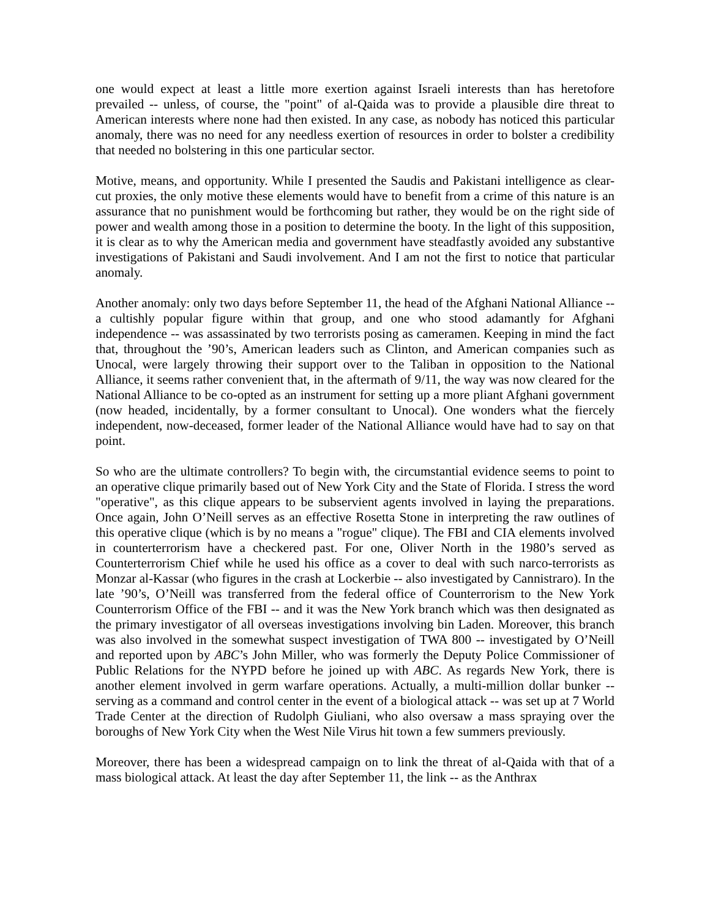one would expect at least a little more exertion against Israeli interests than has heretofore prevailed -- unless, of course, the "point" of al-Qaida was to provide a plausible dire threat to American interests where none had then existed. In any case, as nobody has noticed this particular anomaly, there was no need for any needless exertion of resources in order to bolster a credibility that needed no bolstering in this one particular sector.
Motive, means, and opportunity. While I presented the Saudis and Pakistani intelligence as clear-cut proxies, the only motive these elements would have to benefit from a crime of this nature is an assurance that no punishment would be forthcoming but rather, they would be on the right side of power and wealth among those in a position to determine the booty. In the light of this supposition, it is clear as to why the American media and government have steadfastly avoided any substantive investigations of Pakistani and Saudi involvement. And I am not the first to notice that particular anomaly.
Another anomaly: only two days before September 11, the head of the Afghani National Alliance -- a cultishly popular figure within that group, and one who stood adamantly for Afghani independence -- was assassinated by two terrorists posing as cameramen. Keeping in mind the fact that, throughout the ’90’s, American leaders such as Clinton, and American companies such as Unocal, were largely throwing their support over to the Taliban in opposition to the National Alliance, it seems rather convenient that, in the aftermath of 9/11, the way was now cleared for the National Alliance to be co-opted as an instrument for setting up a more pliant Afghani government (now headed, incidentally, by a former consultant to Unocal). One wonders what the fiercely independent, now-deceased, former leader of the National Alliance would have had to say on that point.
So who are the ultimate controllers? To begin with, the circumstantial evidence seems to point to an operative clique primarily based out of New York City and the State of Florida. I stress the word "operative", as this clique appears to be subservient agents involved in laying the preparations. Once again, John O’Neill serves as an effective Rosetta Stone in interpreting the raw outlines of this operative clique (which is by no means a "rogue" clique). The FBI and CIA elements involved in counterterrorism have a checkered past. For one, Oliver North in the 1980’s served as Counterterrorism Chief while he used his office as a cover to deal with such narco-terrorists as Monzar al-Kassar (who figures in the crash at Lockerbie -- also investigated by Cannistraro). In the late ’90’s, O’Neill was transferred from the federal office of Counterrorism to the New York Counterrorism Office of the FBI -- and it was the New York branch which was then designated as the primary investigator of all overseas investigations involving bin Laden. Moreover, this branch was also involved in the somewhat suspect investigation of TWA 800 -- investigated by O’Neill and reported upon by ABC’s John Miller, who was formerly the Deputy Police Commissioner of Public Relations for the NYPD before he joined up with ABC. As regards New York, there is another element involved in germ warfare operations. Actually, a multi-million dollar bunker -- serving as a command and control center in the event of a biological attack -- was set up at 7 World Trade Center at the direction of Rudolph Giuliani, who also oversaw a mass spraying over the boroughs of New York City when the West Nile Virus hit town a few summers previously.
Moreover, there has been a widespread campaign on to link the threat of al-Qaida with that of a mass biological attack. At least the day after September 11, the link -- as the Anthrax